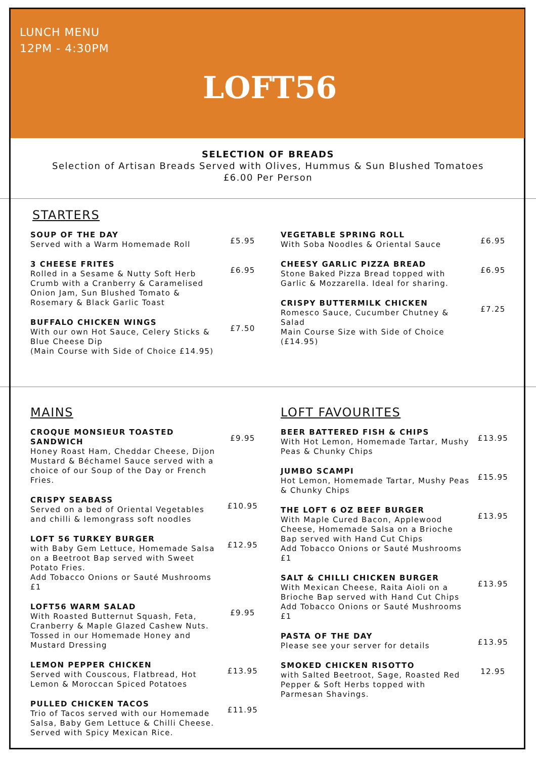LUNCH MENU
12PM - 4:30PM
LOFT56
SELECTION OF BREADS
Selection of Artisan Breads Served with Olives, Hummus & Sun Blushed Tomatoes
£6.00 Per Person
STARTERS
SOUP OF THE DAY
Served with a Warm Homemade Roll
£5.95
3 CHEESE FRITES
Rolled in a Sesame & Nutty Soft Herb Crumb with a Cranberry & Caramelised Onion Jam, Sun Blushed Tomato & Rosemary & Black Garlic Toast
£6.95
BUFFALO CHICKEN WINGS
With our own Hot Sauce, Celery Sticks & Blue Cheese Dip
(Main Course with Side of Choice £14.95)
£7.50
VEGETABLE SPRING ROLL
With Soba Noodles & Oriental Sauce
£6.95
CHEESY GARLIC PIZZA BREAD
Stone Baked Pizza Bread topped with Garlic & Mozzarella. Ideal for sharing.
£6.95
CRISPY BUTTERMILK CHICKEN
Romesco Sauce, Cucumber Chutney & Salad
Main Course Size with Side of Choice (£14.95)
£7.25
MAINS
CROQUE MONSIEUR TOASTED SANDWICH
Honey Roast Ham, Cheddar Cheese, Dijon Mustard & Béchamel Sauce served with a choice of our Soup of the Day or French Fries.
£9.95
CRISPY SEABASS
Served on a bed of Oriental Vegetables and chilli & lemongrass soft noodles
£10.95
LOFT 56 TURKEY BURGER
with Baby Gem Lettuce, Homemade Salsa on a Beetroot Bap served with Sweet Potato Fries.
Add Tobacco Onions or Sauté Mushrooms £1
£12.95
LOFT56 WARM SALAD
With Roasted Butternut Squash, Feta, Cranberry & Maple Glazed Cashew Nuts. Tossed in our Homemade Honey and Mustard Dressing
£9.95
LEMON PEPPER CHICKEN
Served with Couscous, Flatbread, Hot Lemon & Moroccan Spiced Potatoes
£13.95
PULLED CHICKEN TACOS
Trio of Tacos served with our Homemade Salsa, Baby Gem Lettuce & Chilli Cheese. Served with Spicy Mexican Rice.
£11.95
LOFT FAVOURITES
BEER BATTERED FISH & CHIPS
With Hot Lemon, Homemade Tartar, Mushy Peas & Chunky Chips
£13.95
JUMBO SCAMPI
Hot Lemon, Homemade Tartar, Mushy Peas & Chunky Chips
£15.95
THE LOFT 6 OZ BEEF BURGER
With Maple Cured Bacon, Applewood Cheese, Homemade Salsa on a Brioche Bap served with Hand Cut Chips
Add Tobacco Onions or Sauté Mushrooms £1
£13.95
SALT & CHILLI CHICKEN BURGER
With Mexican Cheese, Raita Aioli on a Brioche Bap served with Hand Cut Chips
Add Tobacco Onions or Sauté Mushrooms £1
£13.95
PASTA OF THE DAY
Please see your server for details
£13.95
SMOKED CHICKEN RISOTTO
with Salted Beetroot, Sage, Roasted Red Pepper & Soft Herbs topped with Parmesan Shavings.
12.95